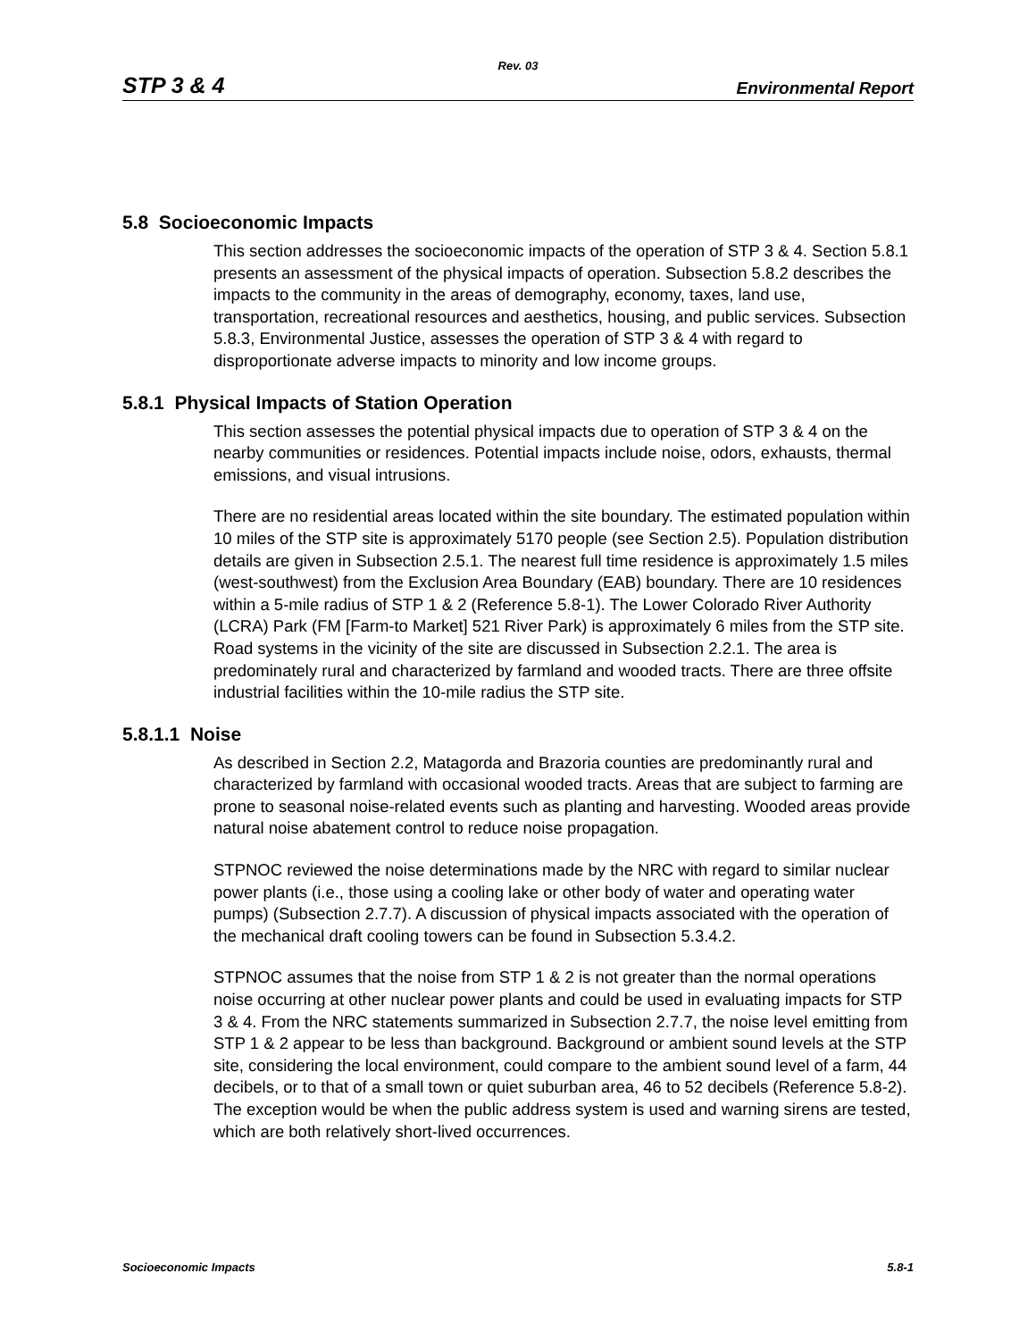Rev. 03
STP 3 & 4 Environmental Report
5.8 Socioeconomic Impacts
This section addresses the socioeconomic impacts of the operation of STP 3 & 4. Section 5.8.1 presents an assessment of the physical impacts of operation. Subsection 5.8.2 describes the impacts to the community in the areas of demography, economy, taxes, land use, transportation, recreational resources and aesthetics, housing, and public services. Subsection 5.8.3, Environmental Justice, assesses the operation of STP 3 & 4 with regard to disproportionate adverse impacts to minority and low income groups.
5.8.1 Physical Impacts of Station Operation
This section assesses the potential physical impacts due to operation of STP 3 & 4 on the nearby communities or residences. Potential impacts include noise, odors, exhausts, thermal emissions, and visual intrusions.
There are no residential areas located within the site boundary. The estimated population within 10 miles of the STP site is approximately 5170 people (see Section 2.5). Population distribution details are given in Subsection 2.5.1. The nearest full time residence is approximately 1.5 miles (west-southwest) from the Exclusion Area Boundary (EAB) boundary. There are 10 residences within a 5-mile radius of STP 1 & 2 (Reference 5.8-1). The Lower Colorado River Authority (LCRA) Park (FM [Farm-to Market] 521 River Park) is approximately 6 miles from the STP site. Road systems in the vicinity of the site are discussed in Subsection 2.2.1. The area is predominately rural and characterized by farmland and wooded tracts. There are three offsite industrial facilities within the 10-mile radius the STP site.
5.8.1.1 Noise
As described in Section 2.2, Matagorda and Brazoria counties are predominantly rural and characterized by farmland with occasional wooded tracts. Areas that are subject to farming are prone to seasonal noise-related events such as planting and harvesting. Wooded areas provide natural noise abatement control to reduce noise propagation.
STPNOC reviewed the noise determinations made by the NRC with regard to similar nuclear power plants (i.e., those using a cooling lake or other body of water and operating water pumps) (Subsection 2.7.7). A discussion of physical impacts associated with the operation of the mechanical draft cooling towers can be found in Subsection 5.3.4.2.
STPNOC assumes that the noise from STP 1 & 2 is not greater than the normal operations noise occurring at other nuclear power plants and could be used in evaluating impacts for STP 3 & 4. From the NRC statements summarized in Subsection 2.7.7, the noise level emitting from STP 1 & 2 appear to be less than background. Background or ambient sound levels at the STP site, considering the local environment, could compare to the ambient sound level of a farm, 44 decibels, or to that of a small town or quiet suburban area, 46 to 52 decibels (Reference 5.8-2). The exception would be when the public address system is used and warning sirens are tested, which are both relatively short-lived occurrences.
Socioeconomic Impacts 5.8-1